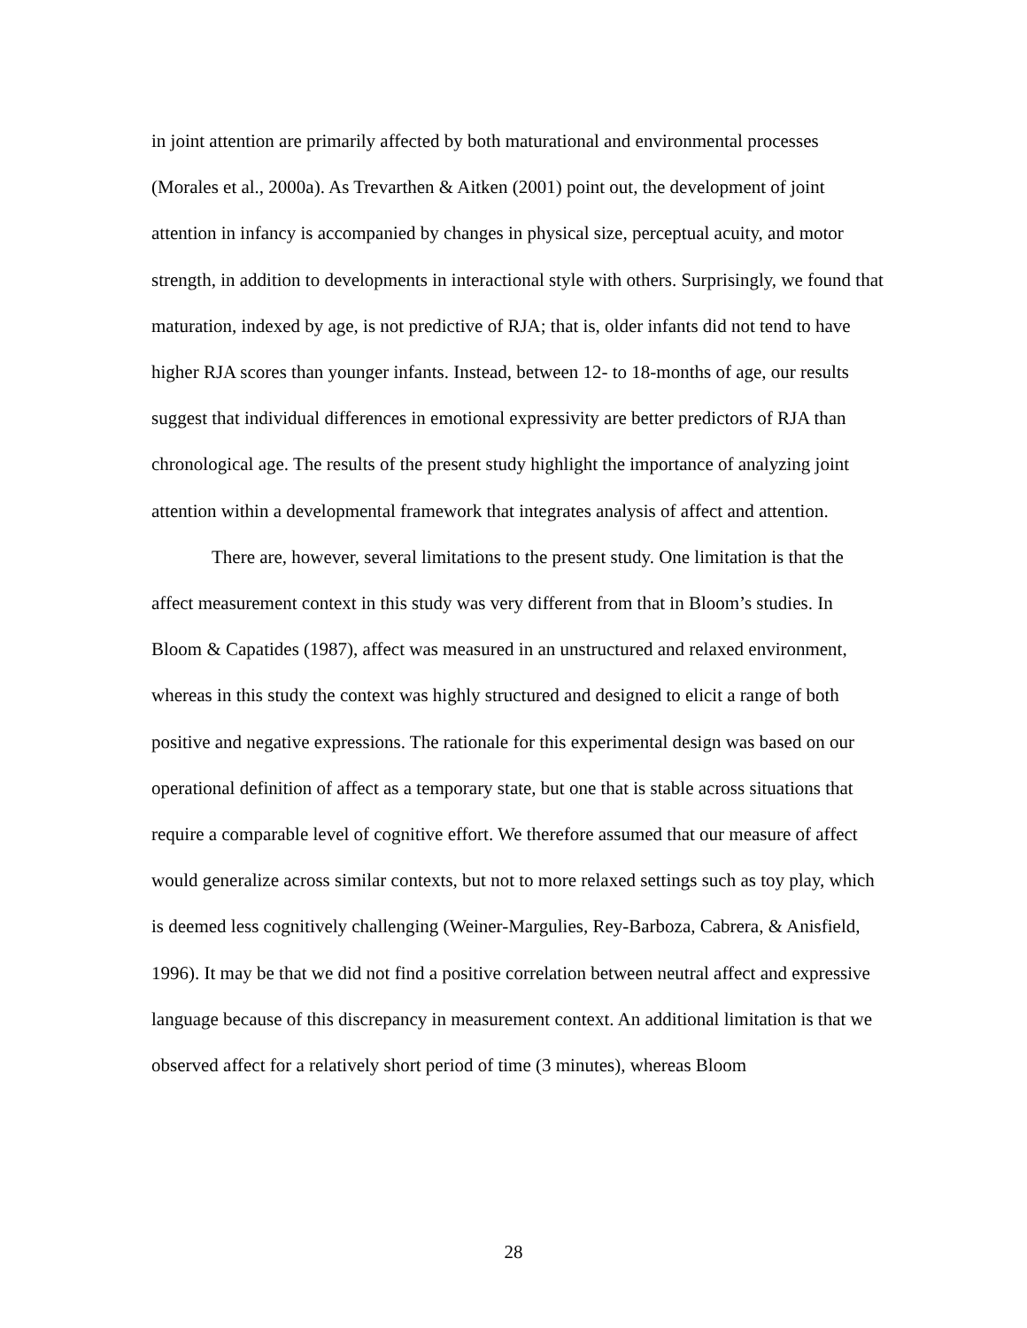in joint attention are primarily affected by both maturational and environmental processes (Morales et al., 2000a). As Trevarthen & Aitken (2001) point out, the development of joint attention in infancy is accompanied by changes in physical size, perceptual acuity, and motor strength, in addition to developments in interactional style with others. Surprisingly, we found that maturation, indexed by age, is not predictive of RJA; that is, older infants did not tend to have higher RJA scores than younger infants. Instead, between 12- to 18-months of age, our results suggest that individual differences in emotional expressivity are better predictors of RJA than chronological age. The results of the present study highlight the importance of analyzing joint attention within a developmental framework that integrates analysis of affect and attention.
There are, however, several limitations to the present study. One limitation is that the affect measurement context in this study was very different from that in Bloom’s studies. In Bloom & Capatides (1987), affect was measured in an unstructured and relaxed environment, whereas in this study the context was highly structured and designed to elicit a range of both positive and negative expressions. The rationale for this experimental design was based on our operational definition of affect as a temporary state, but one that is stable across situations that require a comparable level of cognitive effort. We therefore assumed that our measure of affect would generalize across similar contexts, but not to more relaxed settings such as toy play, which is deemed less cognitively challenging (Weiner-Margulies, Rey-Barboza, Cabrera, & Anisfield, 1996). It may be that we did not find a positive correlation between neutral affect and expressive language because of this discrepancy in measurement context. An additional limitation is that we observed affect for a relatively short period of time (3 minutes), whereas Bloom
28